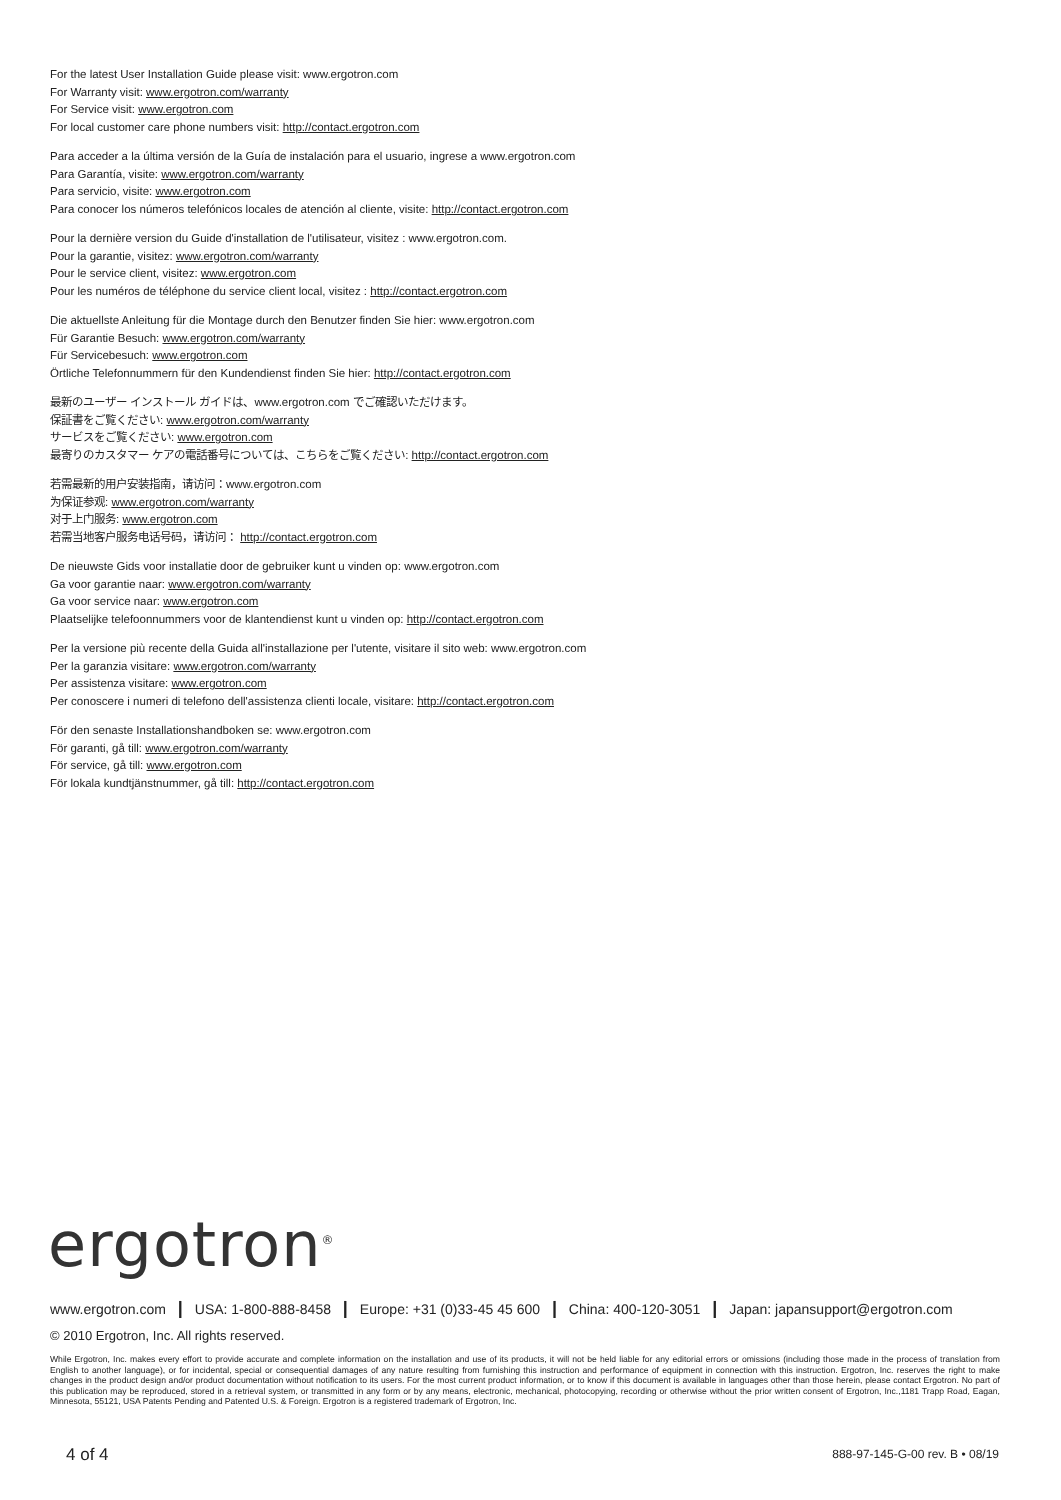For the latest User Installation Guide please visit: www.ergotron.com
For Warranty visit: www.ergotron.com/warranty
For Service visit: www.ergotron.com
For local customer care phone numbers visit: http://contact.ergotron.com
Para acceder a la última versión de la Guía de instalación para el usuario, ingrese a www.ergotron.com
Para Garantía, visite: www.ergotron.com/warranty
Para servicio, visite: www.ergotron.com
Para conocer los números telefónicos locales de atención al cliente, visite: http://contact.ergotron.com
Pour la dernière version du Guide d'installation de l'utilisateur, visitez : www.ergotron.com.
Pour la garantie, visitez: www.ergotron.com/warranty
Pour le service client, visitez: www.ergotron.com
Pour les numéros de téléphone du service client local, visitez : http://contact.ergotron.com
Die aktuellste Anleitung für die Montage durch den Benutzer finden Sie hier: www.ergotron.com
Für Garantie Besuch: www.ergotron.com/warranty
Für Servicebesuch: www.ergotron.com
Örtliche Telefonnummern für den Kundendienst finden Sie hier: http://contact.ergotron.com
最新のユーザー インストール ガイドは、www.ergotron.com でご確認いただけます。
保証書をご覧ください: www.ergotron.com/warranty
サービスをご覧ください: www.ergotron.com
最寄りのカスタマー ケアの電話番号については、こちらをご覧ください: http://contact.ergotron.com
若需最新的用户安装指南，请访问：www.ergotron.com
为保证参观: www.ergotron.com/warranty
对于上门服务: www.ergotron.com
若需当地客户服务电话号码，请访问： http://contact.ergotron.com
De nieuwste Gids voor installatie door de gebruiker kunt u vinden op: www.ergotron.com
Ga voor garantie naar: www.ergotron.com/warranty
Ga voor service naar: www.ergotron.com
Plaatselijke telefoonnummers voor de klantendienst kunt u vinden op: http://contact.ergotron.com
Per la versione più recente della Guida all'installazione per l'utente, visitare il sito web: www.ergotron.com
Per la garanzia visitare: www.ergotron.com/warranty
Per assistenza visitare: www.ergotron.com
Per conoscere i numeri di telefono dell'assistenza clienti locale, visitare: http://contact.ergotron.com
För den senaste Installationshandboken se: www.ergotron.com
För garanti, gå till: www.ergotron.com/warranty
För service, gå till: www.ergotron.com
För lokala kundtjänstnummer, gå till: http://contact.ergotron.com
ergotron<sup>®</sup>
www.ergotron.com | USA: 1-800-888-8458 | Europe: +31 (0)33-45 45 600 | China: 400-120-3051 | Japan: japansupport@ergotron.com
© 2010 Ergotron, Inc. All rights reserved.
While Ergotron, Inc. makes every effort to provide accurate and complete information on the installation and use of its products, it will not be held liable for any editorial errors or omissions (including those made in the process of translation from English to another language), or for incidental, special or consequential damages of any nature resulting from furnishing this instruction and performance of equipment in connection with this instruction. Ergotron, Inc. reserves the right to make changes in the product design and/or product documentation without notification to its users. For the most current product information, or to know if this document is available in languages other than those herein, please contact Ergotron. No part of this publication may be reproduced, stored in a retrieval system, or transmitted in any form or by any means, electronic, mechanical, photocopying, recording or otherwise without the prior written consent of Ergotron, Inc.,1181 Trapp Road, Eagan, Minnesota, 55121, USA Patents Pending and Patented U.S. & Foreign. Ergotron is a registered trademark of Ergotron, Inc.
4 of 4 888-97-145-G-00 rev. B • 08/19